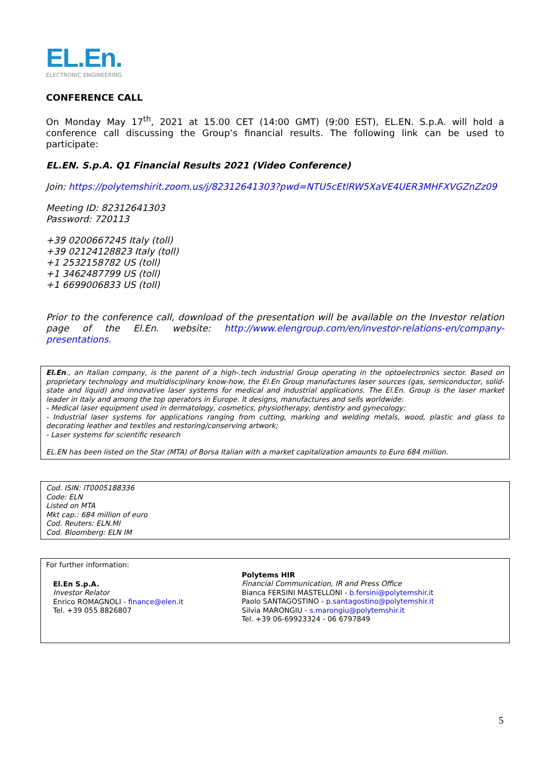EL.En.
ELECTRONIC ENGINEERING
CONFERENCE CALL
On Monday May 17<sup>th</sup>, 2021 at 15.00 CET (14:00 GMT) (9:00 EST), EL.EN. S.p.A. will hold a conference call discussing the Group’s financial results. The following link can be used to participate:
EL.EN. S.p.A. Q1 Financial Results 2021 (Video Conference)
Join: https://polytemshirit.zoom.us/j/82312641303?pwd=NTU5cEtlRW5XaVE4UER3MHFXVGZnZz09
Meeting ID: 82312641303
Password: 720113
+39 0200667245 Italy (toll)
+39 02124128823 Italy (toll)
+1 2532158782 US (toll)
+1 3462487799 US (toll)
+1 6699006833 US (toll)
Prior to the conference call, download of the presentation will be available on the Investor relation page of the El.En. website: http://www.elengroup.com/en/investor-relations-en/company-presentations.
El.En., an Italian company, is the parent of a high-.tech industrial Group operating in the optoelectronics sector. Based on proprietary technology and multidisciplinary know-how, the El.En Group manufactures laser sources (gas, semiconductor, solid-state and liquid) and innovative laser systems for medical and industrial applications. The El.En. Group is the laser market leader in Italy and among the top operators in Europe. It designs, manufactures and sells worldwide:
- Medical laser equipment used in dermatology, cosmetics, physiotherapy, dentistry and gynecology;
- Industrial laser systems for applications ranging from cutting, marking and welding metals, wood, plastic and glass to decorating leather and textiles and restoring/conserving artwork;
- Laser systems for scientific research
EL.EN has been listed on the Star (MTA) of Borsa Italian with a market capitalization amounts to Euro 684 million.
Cod. ISIN: IT0005188336
Code: ELN
Listed on MTA
Mkt cap.: 684 million of euro
Cod. Reuters: ELN.MI
Cod. Bloomberg: ELN IM
For further information:
El.En S.p.A.
Investor Relator
Enrico ROMAGNOLI - finance@elen.it
Tel. +39 055 8826807
Polytems HIR
Financial Communication, IR and Press Office
Bianca FERSINI MASTELLONI - b.fersini@polytemshir.it
Paolo SANTAGOSTINO - p.santagostino@polytemshir.it
Silvia MARONGIU - s.marongiu@polytemshir.it
Tel. +39 06-69923324 - 06 6797849
5